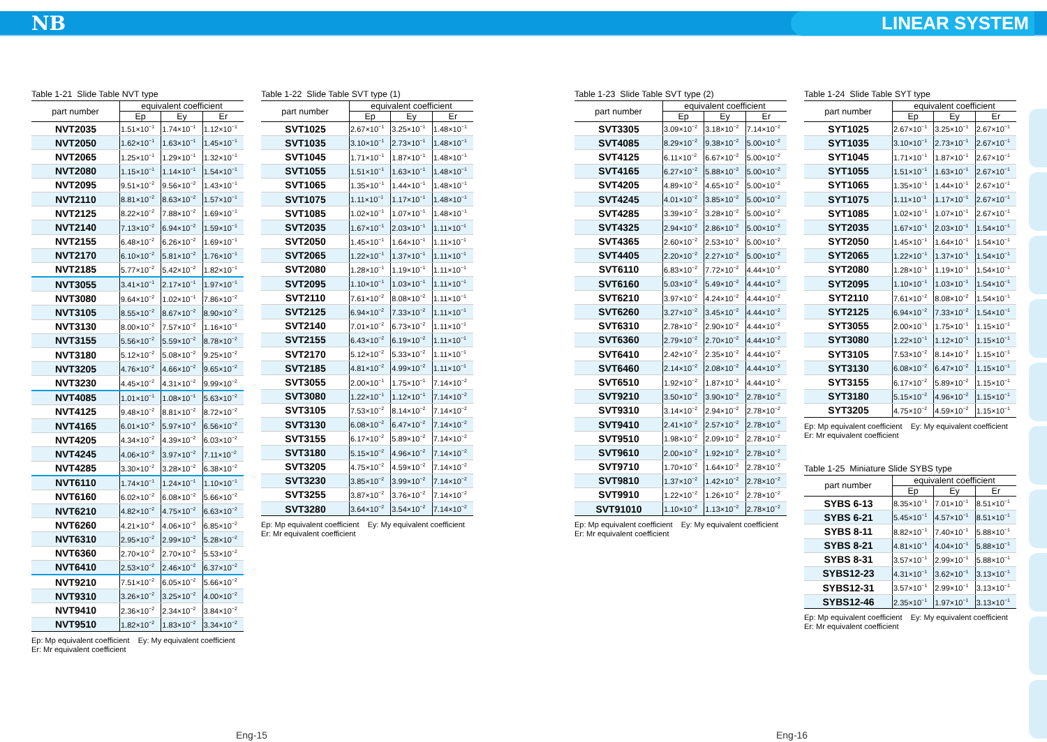NB LINEAR SYSTEM
Table 1-21 Slide Table NVT type
| part number | equivalent coefficient | | |
| --- | --- | --- | --- |
| | Ep | Ey | Er |
| NVT2035 | 1.51×10<sup>−1</sup> | 1.74×10<sup>−1</sup> | 1.12×10<sup>−1</sup> |
| NVT2050 | 1.62×10<sup>−1</sup> | 1.63×10<sup>−1</sup> | 1.45×10<sup>−1</sup> |
| NVT2065 | 1.25×10<sup>−1</sup> | 1.29×10<sup>−1</sup> | 1.32×10<sup>−1</sup> |
| NVT2080 | 1.15×10<sup>−1</sup> | 1.14×10<sup>−1</sup> | 1.54×10<sup>−1</sup> |
| NVT2095 | 9.51×10<sup>−2</sup> | 9.56×10<sup>−2</sup> | 1.43×10<sup>−1</sup> |
| NVT2110 | 8.81×10<sup>−2</sup> | 8.63×10<sup>−2</sup> | 1.57×10<sup>−1</sup> |
| NVT2125 | 8.22×10<sup>−2</sup> | 7.88×10<sup>−2</sup> | 1.69×10<sup>−1</sup> |
| NVT2140 | 7.13×10<sup>−2</sup> | 6.94×10<sup>−2</sup> | 1.59×10<sup>−1</sup> |
| NVT2155 | 6.48×10<sup>−2</sup> | 6.26×10<sup>−2</sup> | 1.69×10<sup>−1</sup> |
| NVT2170 | 6.10×10<sup>−2</sup> | 5.81×10<sup>−2</sup> | 1.76×10<sup>−1</sup> |
| NVT2185 | 5.77×10<sup>−2</sup> | 5.42×10<sup>−2</sup> | 1.82×10<sup>−1</sup> |
| NVT3055 | 3.41×10<sup>−1</sup> | 2.17×10<sup>−1</sup> | 1.97×10<sup>−1</sup> |
| NVT3080 | 9.64×10<sup>−2</sup> | 1.02×10<sup>−1</sup> | 7.86×10<sup>−2</sup> |
| NVT3105 | 8.55×10<sup>−2</sup> | 8.67×10<sup>−2</sup> | 8.90×10<sup>−2</sup> |
| NVT3130 | 8.00×10<sup>−2</sup> | 7.57×10<sup>−2</sup> | 1.16×10<sup>−1</sup> |
| NVT3155 | 5.56×10<sup>−2</sup> | 5.59×10<sup>−2</sup> | 8.78×10<sup>−2</sup> |
| NVT3180 | 5.12×10<sup>−2</sup> | 5.08×10<sup>−2</sup> | 9.25×10<sup>−2</sup> |
| NVT3205 | 4.76×10<sup>−2</sup> | 4.66×10<sup>−2</sup> | 9.65×10<sup>−2</sup> |
| NVT3230 | 4.45×10<sup>−2</sup> | 4.31×10<sup>−2</sup> | 9.99×10<sup>−2</sup> |
| NVT4085 | 1.01×10<sup>−1</sup> | 1.08×10<sup>−1</sup> | 5.63×10<sup>−2</sup> |
| NVT4125 | 9.48×10<sup>−2</sup> | 8.81×10<sup>−2</sup> | 8.72×10<sup>−2</sup> |
| NVT4165 | 6.01×10<sup>−2</sup> | 5.97×10<sup>−2</sup> | 6.56×10<sup>−2</sup> |
| NVT4205 | 4.34×10<sup>−2</sup> | 4.39×10<sup>−2</sup> | 6.03×10<sup>−2</sup> |
| NVT4245 | 4.06×10<sup>−2</sup> | 3.97×10<sup>−2</sup> | 7.11×10<sup>−2</sup> |
| NVT4285 | 3.30×10<sup>−2</sup> | 3.28×10<sup>−2</sup> | 6.38×10<sup>−2</sup> |
| NVT6110 | 1.74×10<sup>−1</sup> | 1.24×10<sup>−1</sup> | 1.10×10<sup>−1</sup> |
| NVT6160 | 6.02×10<sup>−2</sup> | 6.08×10<sup>−2</sup> | 5.66×10<sup>−2</sup> |
| NVT6210 | 4.82×10<sup>−2</sup> | 4.75×10<sup>−2</sup> | 6.63×10<sup>−2</sup> |
| NVT6260 | 4.21×10<sup>−2</sup> | 4.06×10<sup>−2</sup> | 6.85×10<sup>−2</sup> |
| NVT6310 | 2.95×10<sup>−2</sup> | 2.99×10<sup>−2</sup> | 5.28×10<sup>−2</sup> |
| NVT6360 | 2.70×10<sup>−2</sup> | 2.70×10<sup>−2</sup> | 5.53×10<sup>−2</sup> |
| NVT6410 | 2.53×10<sup>−2</sup> | 2.46×10<sup>−2</sup> | 6.37×10<sup>−2</sup> |
| NVT9210 | 7.51×10<sup>−2</sup> | 6.05×10<sup>−2</sup> | 5.66×10<sup>−2</sup> |
| NVT9310 | 3.26×10<sup>−2</sup> | 3.25×10<sup>−2</sup> | 4.00×10<sup>−2</sup> |
| NVT9410 | 2.36×10<sup>−2</sup> | 2.34×10<sup>−2</sup> | 3.84×10<sup>−2</sup> |
| NVT9510 | 1.82×10<sup>−2</sup> | 1.83×10<sup>−2</sup> | 3.34×10<sup>−2</sup> |
Ep: Mp equivalent coefficient Ey: My equivalent coefficient
Er: Mr equivalent coefficient
Table 1-22 Slide Table SVT type (1)
| part number | equivalent coefficient | | |
| --- | --- | --- | --- |
| | Ep | Ey | Er |
| SVT1025 | 2.67×10<sup>−1</sup> | 3.25×10<sup>−1</sup> | 1.48×10<sup>−1</sup> |
| SVT1035 | 3.10×10<sup>−1</sup> | 2.73×10<sup>−1</sup> | 1.48×10<sup>−1</sup> |
| SVT1045 | 1.71×10<sup>−1</sup> | 1.87×10<sup>−1</sup> | 1.48×10<sup>−1</sup> |
| SVT1055 | 1.51×10<sup>−1</sup> | 1.63×10<sup>−1</sup> | 1.48×10<sup>−1</sup> |
| SVT1065 | 1.35×10<sup>−1</sup> | 1.44×10<sup>−1</sup> | 1.48×10<sup>−1</sup> |
| SVT1075 | 1.11×10<sup>−1</sup> | 1.17×10<sup>−1</sup> | 1.48×10<sup>−1</sup> |
| SVT1085 | 1.02×10<sup>−1</sup> | 1.07×10<sup>−1</sup> | 1.48×10<sup>−1</sup> |
| SVT2035 | 1.67×10<sup>−1</sup> | 2.03×10<sup>−1</sup> | 1.11×10<sup>−1</sup> |
| SVT2050 | 1.45×10<sup>−1</sup> | 1.64×10<sup>−1</sup> | 1.11×10<sup>−1</sup> |
| SVT2065 | 1.22×10<sup>−1</sup> | 1.37×10<sup>−1</sup> | 1.11×10<sup>−1</sup> |
| SVT2080 | 1.28×10<sup>−1</sup> | 1.19×10<sup>−1</sup> | 1.11×10<sup>−1</sup> |
| SVT2095 | 1.10×10<sup>−1</sup> | 1.03×10<sup>−1</sup> | 1.11×10<sup>−1</sup> |
| SVT2110 | 7.61×10<sup>−2</sup> | 8.08×10<sup>−2</sup> | 1.11×10<sup>−1</sup> |
| SVT2125 | 6.94×10<sup>−2</sup> | 7.33×10<sup>−2</sup> | 1.11×10<sup>−1</sup> |
| SVT2140 | 7.01×10<sup>−2</sup> | 6.73×10<sup>−2</sup> | 1.11×10<sup>−1</sup> |
| SVT2155 | 6.43×10<sup>−2</sup> | 6.19×10<sup>−2</sup> | 1.11×10<sup>−1</sup> |
| SVT2170 | 5.12×10<sup>−2</sup> | 5.33×10<sup>−2</sup> | 1.11×10<sup>−1</sup> |
| SVT2185 | 4.81×10<sup>−2</sup> | 4.99×10<sup>−2</sup> | 1.11×10<sup>−1</sup> |
| SVT3055 | 2.00×10<sup>−1</sup> | 1.75×10<sup>−1</sup> | 7.14×10<sup>−2</sup> |
| SVT3080 | 1.22×10<sup>−1</sup> | 1.12×10<sup>−1</sup> | 7.14×10<sup>−2</sup> |
| SVT3105 | 7.53×10<sup>−2</sup> | 8.14×10<sup>−2</sup> | 7.14×10<sup>−2</sup> |
| SVT3130 | 6.08×10<sup>−2</sup> | 6.47×10<sup>−2</sup> | 7.14×10<sup>−2</sup> |
| SVT3155 | 6.17×10<sup>−2</sup> | 5.89×10<sup>−2</sup> | 7.14×10<sup>−2</sup> |
| SVT3180 | 5.15×10<sup>−2</sup> | 4.96×10<sup>−2</sup> | 7.14×10<sup>−2</sup> |
| SVT3205 | 4.75×10<sup>−2</sup> | 4.59×10<sup>−2</sup> | 7.14×10<sup>−2</sup> |
| SVT3230 | 3.85×10<sup>−2</sup> | 3.99×10<sup>−2</sup> | 7.14×10<sup>−2</sup> |
| SVT3255 | 3.87×10<sup>−2</sup> | 3.76×10<sup>−2</sup> | 7.14×10<sup>−2</sup> |
| SVT3280 | 3.64×10<sup>−2</sup> | 3.54×10<sup>−2</sup> | 7.14×10<sup>−2</sup> |
Ep: Mp equivalent coefficient Ey: My equivalent coefficient
Er: Mr equivalent coefficient
Table 1-23 Slide Table SVT type (2)
| part number | equivalent coefficient | | |
| --- | --- | --- | --- |
| | Ep | Ey | Er |
| SVT3305 | 3.09×10<sup>−2</sup> | 3.18×10<sup>−2</sup> | 7.14×10<sup>−2</sup> |
| SVT4085 | 8.29×10<sup>−2</sup> | 9.38×10<sup>−2</sup> | 5.00×10<sup>−2</sup> |
| SVT4125 | 6.11×10<sup>−2</sup> | 6.67×10<sup>−2</sup> | 5.00×10<sup>−2</sup> |
| SVT4165 | 6.27×10<sup>−2</sup> | 5.88×10<sup>−2</sup> | 5.00×10<sup>−2</sup> |
| SVT4205 | 4.89×10<sup>−2</sup> | 4.65×10<sup>−2</sup> | 5.00×10<sup>−2</sup> |
| SVT4245 | 4.01×10<sup>−2</sup> | 3.85×10<sup>−2</sup> | 5.00×10<sup>−2</sup> |
| SVT4285 | 3.39×10<sup>−2</sup> | 3.28×10<sup>−2</sup> | 5.00×10<sup>−2</sup> |
| SVT4325 | 2.94×10<sup>−2</sup> | 2.86×10<sup>−2</sup> | 5.00×10<sup>−2</sup> |
| SVT4365 | 2.60×10<sup>−2</sup> | 2.53×10<sup>−2</sup> | 5.00×10<sup>−2</sup> |
| SVT4405 | 2.20×10<sup>−2</sup> | 2.27×10<sup>−2</sup> | 5.00×10<sup>−2</sup> |
| SVT6110 | 6.83×10<sup>−2</sup> | 7.72×10<sup>−2</sup> | 4.44×10<sup>−2</sup> |
| SVT6160 | 5.03×10<sup>−2</sup> | 5.49×10<sup>−2</sup> | 4.44×10<sup>−2</sup> |
| SVT6210 | 3.97×10<sup>−2</sup> | 4.24×10<sup>−2</sup> | 4.44×10<sup>−2</sup> |
| SVT6260 | 3.27×10<sup>−2</sup> | 3.45×10<sup>−2</sup> | 4.44×10<sup>−2</sup> |
| SVT6310 | 2.78×10<sup>−2</sup> | 2.90×10<sup>−2</sup> | 4.44×10<sup>−2</sup> |
| SVT6360 | 2.79×10<sup>−2</sup> | 2.70×10<sup>−2</sup> | 4.44×10<sup>−2</sup> |
| SVT6410 | 2.42×10<sup>−2</sup> | 2.35×10<sup>−2</sup> | 4.44×10<sup>−2</sup> |
| SVT6460 | 2.14×10<sup>−2</sup> | 2.08×10<sup>−2</sup> | 4.44×10<sup>−2</sup> |
| SVT6510 | 1.92×10<sup>−2</sup> | 1.87×10<sup>−2</sup> | 4.44×10<sup>−2</sup> |
| SVT9210 | 3.50×10<sup>−2</sup> | 3.90×10<sup>−2</sup> | 2.78×10<sup>−2</sup> |
| SVT9310 | 3.14×10<sup>−2</sup> | 2.94×10<sup>−2</sup> | 2.78×10<sup>−2</sup> |
| SVT9410 | 2.41×10<sup>−2</sup> | 2.57×10<sup>−2</sup> | 2.78×10<sup>−2</sup> |
| SVT9510 | 1.98×10<sup>−2</sup> | 2.09×10<sup>−2</sup> | 2.78×10<sup>−2</sup> |
| SVT9610 | 2.00×10<sup>−2</sup> | 1.92×10<sup>−2</sup> | 2.78×10<sup>−2</sup> |
| SVT9710 | 1.70×10<sup>−2</sup> | 1.64×10<sup>−2</sup> | 2.78×10<sup>−2</sup> |
| SVT9810 | 1.37×10<sup>−2</sup> | 1.42×10<sup>−2</sup> | 2.78×10<sup>−2</sup> |
| SVT9910 | 1.22×10<sup>−2</sup> | 1.26×10<sup>−2</sup> | 2.78×10<sup>−2</sup> |
| SVT91010 | 1.10×10<sup>−2</sup> | 1.13×10<sup>−2</sup> | 2.78×10<sup>−2</sup> |
Ep: Mp equivalent coefficient Ey: My equivalent coefficient
Er: Mr equivalent coefficient
Table 1-24 Slide Table SYT type
| part number | equivalent coefficient | | |
| --- | --- | --- | --- |
| | Ep | Ey | Er |
| SYT1025 | 2.67×10<sup>−1</sup> | 3.25×10<sup>−1</sup> | 2.67×10<sup>−1</sup> |
| SYT1035 | 3.10×10<sup>−1</sup> | 2.73×10<sup>−1</sup> | 2.67×10<sup>−1</sup> |
| SYT1045 | 1.71×10<sup>−1</sup> | 1.87×10<sup>−1</sup> | 2.67×10<sup>−1</sup> |
| SYT1055 | 1.51×10<sup>−1</sup> | 1.63×10<sup>−1</sup> | 2.67×10<sup>−1</sup> |
| SYT1065 | 1.35×10<sup>−1</sup> | 1.44×10<sup>−1</sup> | 2.67×10<sup>−1</sup> |
| SYT1075 | 1.11×10<sup>−1</sup> | 1.17×10<sup>−1</sup> | 2.67×10<sup>−1</sup> |
| SYT1085 | 1.02×10<sup>−1</sup> | 1.07×10<sup>−1</sup> | 2.67×10<sup>−1</sup> |
| SYT2035 | 1.67×10<sup>−1</sup> | 2.03×10<sup>−1</sup> | 1.54×10<sup>−1</sup> |
| SYT2050 | 1.45×10<sup>−1</sup> | 1.64×10<sup>−1</sup> | 1.54×10<sup>−1</sup> |
| SYT2065 | 1.22×10<sup>−1</sup> | 1.37×10<sup>−1</sup> | 1.54×10<sup>−1</sup> |
| SYT2080 | 1.28×10<sup>−1</sup> | 1.19×10<sup>−1</sup> | 1.54×10<sup>−1</sup> |
| SYT2095 | 1.10×10<sup>−1</sup> | 1.03×10<sup>−1</sup> | 1.54×10<sup>−1</sup> |
| SYT2110 | 7.61×10<sup>−2</sup> | 8.08×10<sup>−2</sup> | 1.54×10<sup>−1</sup> |
| SYT2125 | 6.94×10<sup>−2</sup> | 7.33×10<sup>−2</sup> | 1.54×10<sup>−1</sup> |
| SYT3055 | 2.00×10<sup>−1</sup> | 1.75×10<sup>−1</sup> | 1.15×10<sup>−1</sup> |
| SYT3080 | 1.22×10<sup>−1</sup> | 1.12×10<sup>−1</sup> | 1.15×10<sup>−1</sup> |
| SYT3105 | 7.53×10<sup>−2</sup> | 8.14×10<sup>−2</sup> | 1.15×10<sup>−1</sup> |
| SYT3130 | 6.08×10<sup>−2</sup> | 6.47×10<sup>−2</sup> | 1.15×10<sup>−1</sup> |
| SYT3155 | 6.17×10<sup>−2</sup> | 5.89×10<sup>−2</sup> | 1.15×10<sup>−1</sup> |
| SYT3180 | 5.15×10<sup>−2</sup> | 4.96×10<sup>−2</sup> | 1.15×10<sup>−1</sup> |
| SYT3205 | 4.75×10<sup>−2</sup> | 4.59×10<sup>−2</sup> | 1.15×10<sup>−1</sup> |
Ep: Mp equivalent coefficient Ey: My equivalent coefficient
Er: Mr equivalent coefficient
Table 1-25 Miniature Slide SYBS type
| part number | equivalent coefficient | | |
| --- | --- | --- | --- |
| | Ep | Ey | Er |
| SYBS 6-13 | 8.35×10<sup>−1</sup> | 7.01×10<sup>−1</sup> | 8.51×10<sup>−1</sup> |
| SYBS 6-21 | 5.45×10<sup>−1</sup> | 4.57×10<sup>−1</sup> | 8.51×10<sup>−1</sup> |
| SYBS 8-11 | 8.82×10<sup>−1</sup> | 7.40×10<sup>−1</sup> | 5.88×10<sup>−1</sup> |
| SYBS 8-21 | 4.81×10<sup>−1</sup> | 4.04×10<sup>−1</sup> | 5.88×10<sup>−1</sup> |
| SYBS 8-31 | 3.57×10<sup>−1</sup> | 2.99×10<sup>−1</sup> | 5.88×10<sup>−1</sup> |
| SYBS12-23 | 4.31×10<sup>−1</sup> | 3.62×10<sup>−1</sup> | 3.13×10<sup>−1</sup> |
| SYBS12-31 | 3.57×10<sup>−1</sup> | 2.99×10<sup>−1</sup> | 3.13×10<sup>−1</sup> |
| SYBS12-46 | 2.35×10<sup>−1</sup> | 1.97×10<sup>−1</sup> | 3.13×10<sup>−1</sup> |
Ep: Mp equivalent coefficient Ey: My equivalent coefficient
Er: Mr equivalent coefficient
Eng-15 Eng-16